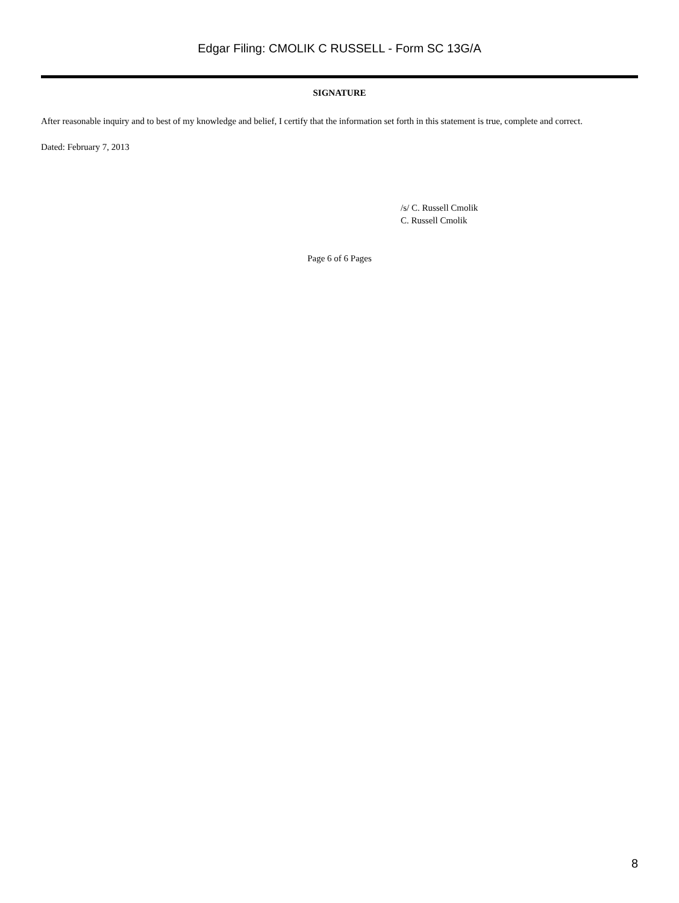Edgar Filing: CMOLIK C RUSSELL - Form SC 13G/A
SIGNATURE
After reasonable inquiry and to best of my knowledge and belief, I certify that the information set forth in this statement is true, complete and correct.
Dated: February 7, 2013
/s/ C. Russell Cmolik
C. Russell Cmolik
Page 6 of 6 Pages
8